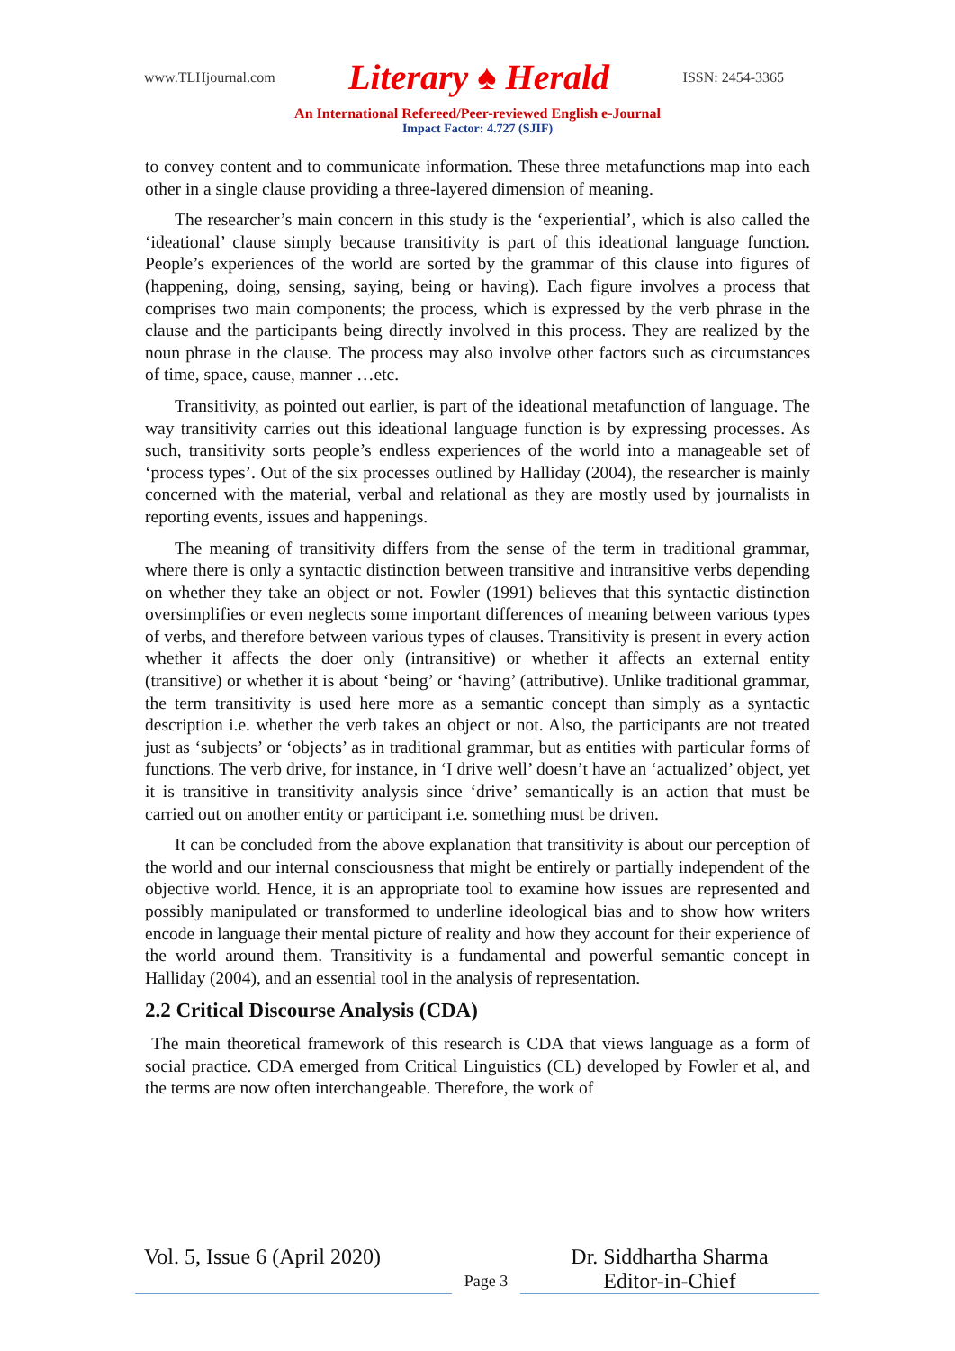www.TLHjournal.com Literary ♠ Herald ISSN: 2454-3365
An International Refereed/Peer-reviewed English e-Journal
Impact Factor: 4.727 (SJIF)
to convey content and to communicate information. These three metafunctions map into each other in a single clause providing a three-layered dimension of meaning.
The researcher’s main concern in this study is the ‘experiential’, which is also called the ‘ideational’ clause simply because transitivity is part of this ideational language function. People’s experiences of the world are sorted by the grammar of this clause into figures of (happening, doing, sensing, saying, being or having). Each figure involves a process that comprises two main components; the process, which is expressed by the verb phrase in the clause and the participants being directly involved in this process. They are realized by the noun phrase in the clause. The process may also involve other factors such as circumstances of time, space, cause, manner …etc.
Transitivity, as pointed out earlier, is part of the ideational metafunction of language. The way transitivity carries out this ideational language function is by expressing processes. As such, transitivity sorts people’s endless experiences of the world into a manageable set of ‘process types’. Out of the six processes outlined by Halliday (2004), the researcher is mainly concerned with the material, verbal and relational as they are mostly used by journalists in reporting events, issues and happenings.
The meaning of transitivity differs from the sense of the term in traditional grammar, where there is only a syntactic distinction between transitive and intransitive verbs depending on whether they take an object or not. Fowler (1991) believes that this syntactic distinction oversimplifies or even neglects some important differences of meaning between various types of verbs, and therefore between various types of clauses. Transitivity is present in every action whether it affects the doer only (intransitive) or whether it affects an external entity (transitive) or whether it is about ‘being’ or ‘having’ (attributive). Unlike traditional grammar, the term transitivity is used here more as a semantic concept than simply as a syntactic description i.e. whether the verb takes an object or not. Also, the participants are not treated just as ‘subjects’ or ‘objects’ as in traditional grammar, but as entities with particular forms of functions. The verb drive, for instance, in ‘I drive well’ doesn’t have an ‘actualized’ object, yet it is transitive in transitivity analysis since ‘drive’ semantically is an action that must be carried out on another entity or participant i.e. something must be driven.
It can be concluded from the above explanation that transitivity is about our perception of the world and our internal consciousness that might be entirely or partially independent of the objective world. Hence, it is an appropriate tool to examine how issues are represented and possibly manipulated or transformed to underline ideological bias and to show how writers encode in language their mental picture of reality and how they account for their experience of the world around them. Transitivity is a fundamental and powerful semantic concept in Halliday (2004), and an essential tool in the analysis of representation.
2.2 Critical Discourse Analysis (CDA)
The main theoretical framework of this research is CDA that views language as a form of social practice. CDA emerged from Critical Linguistics (CL) developed by Fowler et al, and the terms are now often interchangeable. Therefore, the work of
Vol. 5, Issue 6 (April 2020)
Page 3
Dr. Siddhartha Sharma
Editor-in-Chief